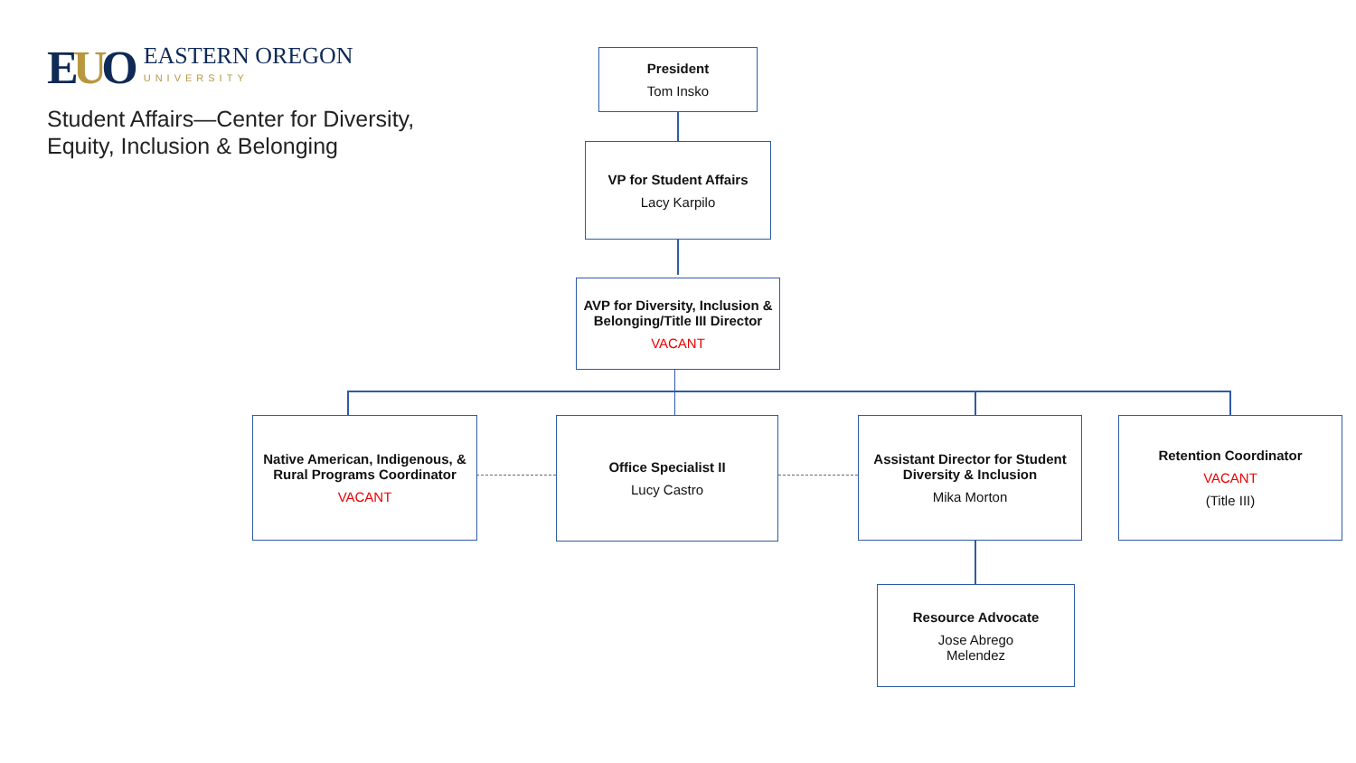EUO
EASTERN OREGON
UNIVERSITY
Student Affairs—Center for Diversity, Equity, Inclusion & Belonging
President
Tom Insko
VP for Student Affairs
Lacy Karpilo
AVP for Diversity, Inclusion & Belonging/Title III Director
VACANT
Native American, Indigenous, & Rural Programs Coordinator
VACANT
Office Specialist II
Lucy Castro
Assistant Director for Student Diversity & Inclusion
Mika Morton
Retention Coordinator
VACANT
(Title III)
Resource Advocate
Jose Abrego
Melendez